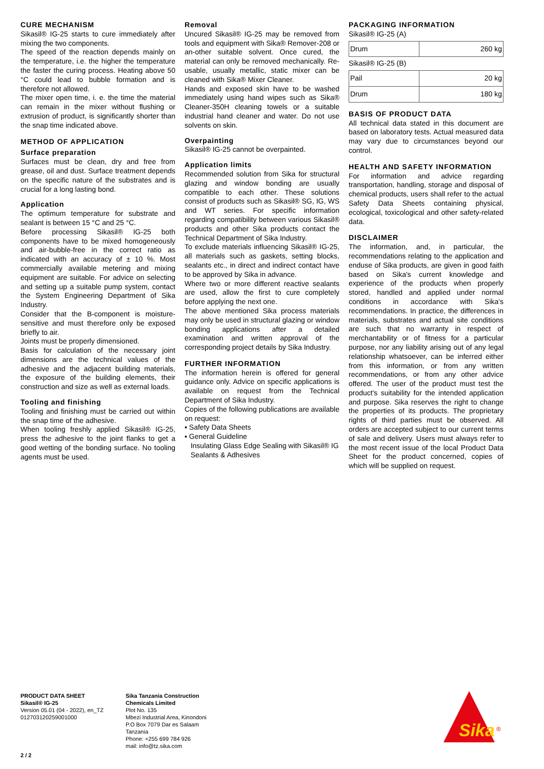CURE MECHANISM
Sikasil® IG-25 starts to cure immediately after mixing the two components.
The speed of the reaction depends mainly on the temperature, i.e. the higher the temperature the faster the curing process. Heating above 50 °C could lead to bubble formation and is therefore not allowed.
The mixer open time, i. e. the time the material can remain in the mixer without flushing or extrusion of product, is significantly shorter than the snap time indicated above.
METHOD OF APPLICATION
Surface preparation
Surfaces must be clean, dry and free from grease, oil and dust. Surface treatment depends on the specific nature of the substrates and is crucial for a long lasting bond.
Application
The optimum temperature for substrate and sealant is between 15 °C and 25 °C.
Before processing Sikasil® IG-25 both components have to be mixed homogeneously and air-bubble-free in the correct ratio as indicated with an accuracy of ± 10 %. Most commercially available metering and mixing equipment are suitable. For advice on selecting and setting up a suitable pump system, contact the System Engineering Department of Sika Industry.
Consider that the B-component is moisture-sensitive and must therefore only be exposed briefly to air.
Joints must be properly dimensioned.
Basis for calculation of the necessary joint dimensions are the technical values of the adhesive and the adjacent building materials, the exposure of the building elements, their construction and size as well as external loads.
Tooling and finishing
Tooling and finishing must be carried out within the snap time of the adhesive.
When tooling freshly applied Sikasil® IG-25, press the adhesive to the joint flanks to get a good wetting of the bonding surface. No tooling agents must be used.
Removal
Uncured Sikasil® IG-25 may be removed from tools and equipment with Sika® Remover-208 or an-other suitable solvent. Once cured, the material can only be removed mechanically. Re-usable, usually metallic, static mixer can be cleaned with Sika® Mixer Cleaner.
Hands and exposed skin have to be washed immediately using hand wipes such as Sika® Cleaner-350H cleaning towels or a suitable industrial hand cleaner and water. Do not use solvents on skin.
Overpainting
Sikasil® IG-25 cannot be overpainted.
Application limits
Recommended solution from Sika for structural glazing and window bonding are usually compatible to each other. These solutions consist of products such as Sikasil® SG, IG, WS and WT series. For specific information regarding compatibility between various Sikasil® products and other Sika products contact the Technical Department of Sika Industry.
To exclude materials influencing Sikasil® IG-25, all materials such as gaskets, setting blocks, sealants etc., in direct and indirect contact have to be approved by Sika in advance.
Where two or more different reactive sealants are used, allow the first to cure completely before applying the next one.
The above mentioned Sika process materials may only be used in structural glazing or window bonding applications after a detailed examination and written approval of the corresponding project details by Sika Industry.
FURTHER INFORMATION
The information herein is offered for general guidance only. Advice on specific applications is available on request from the Technical Department of Sika Industry.
Copies of the following publications are available on request:
▪ Safety Data Sheets
▪ General Guideline
Insulating Glass Edge Sealing with Sikasil® IG
Sealants & Adhesives
PACKAGING INFORMATION
Sikasil® IG-25 (A)
| Drum | 260 kg |
Sikasil® IG-25 (B)
| Pail | 20 kg |
| Drum | 180 kg |
BASIS OF PRODUCT DATA
All technical data stated in this document are based on laboratory tests. Actual measured data may vary due to circumstances beyond our control.
HEALTH AND SAFETY INFORMATION
For information and advice regarding transportation, handling, storage and disposal of chemical products, users shall refer to the actual Safety Data Sheets containing physical, ecological, toxicological and other safety-related data.
DISCLAIMER
The information, and, in particular, the recommendations relating to the application and enduse of Sika products, are given in good faith based on Sika's current knowledge and experience of the products when properly stored, handled and applied under normal conditions in accordance with Sika's recommendations. In practice, the differences in materials, substrates and actual site conditions are such that no warranty in respect of merchantability or of fitness for a particular purpose, nor any liability arising out of any legal relationship whatsoever, can be inferred either from this information, or from any written recommendations, or from any other advice offered. The user of the product must test the product's suitability for the intended application and purpose. Sika reserves the right to change the properties of its products. The proprietary rights of third parties must be observed. All orders are accepted subject to our current terms of sale and delivery. Users must always refer to the most recent issue of the local Product Data Sheet for the product concerned, copies of which will be supplied on request.
PRODUCT DATA SHEET
Sikasil® IG-25
Version 05.01 (04 - 2022), en_TZ
012703120259001000
Sika Tanzania Construction Chemicals Limited
Plot No. 135
Mbezi Industrial Area, Kinondoni
P.O Box 7079 Dar es Salaam
Tanzania
Phone: +255 699 784 926
mail: info@tz.sika.com
Sika
®
2 / 2